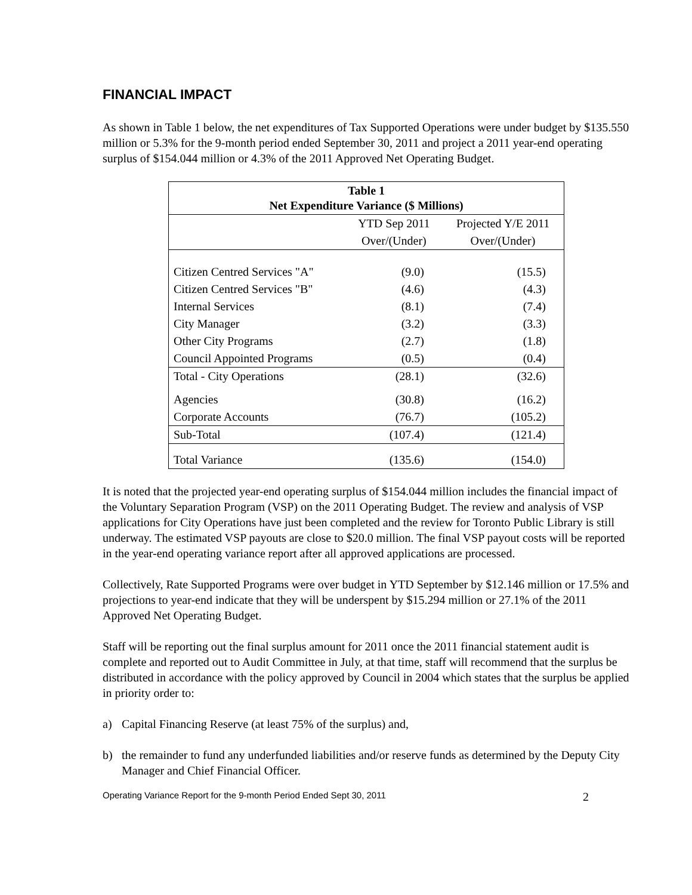FINANCIAL IMPACT
As shown in Table 1 below, the net expenditures of Tax Supported Operations were under budget by $135.550 million or 5.3% for the 9-month period ended September 30, 2011 and project a 2011 year-end operating surplus of $154.044 million or 4.3% of the 2011 Approved Net Operating Budget.
| Table 1 Net Expenditure Variance ($ Millions) | | |
| --- | --- | --- |
| | YTD Sep 2011 | Projected Y/E 2011 |
| | Over/(Under) | Over/(Under) |
| Citizen Centred Services "A" | (9.0) | (15.5) |
| Citizen Centred Services "B" | (4.6) | (4.3) |
| Internal Services | (8.1) | (7.4) |
| City Manager | (3.2) | (3.3) |
| Other City Programs | (2.7) | (1.8) |
| Council Appointed Programs | (0.5) | (0.4) |
| Total - City Operations | (28.1) | (32.6) |
| Agencies | (30.8) | (16.2) |
| Corporate Accounts | (76.7) | (105.2) |
| Sub-Total | (107.4) | (121.4) |
| Total Variance | (135.6) | (154.0) |
It is noted that the projected year-end operating surplus of $154.044 million includes the financial impact of the Voluntary Separation Program (VSP) on the 2011 Operating Budget. The review and analysis of VSP applications for City Operations have just been completed and the review for Toronto Public Library is still underway. The estimated VSP payouts are close to $20.0 million. The final VSP payout costs will be reported in the year-end operating variance report after all approved applications are processed.
Collectively, Rate Supported Programs were over budget in YTD September by $12.146 million or 17.5% and projections to year-end indicate that they will be underspent by $15.294 million or 27.1% of the 2011 Approved Net Operating Budget.
Staff will be reporting out the final surplus amount for 2011 once the 2011 financial statement audit is complete and reported out to Audit Committee in July, at that time, staff will recommend that the surplus be distributed in accordance with the policy approved by Council in 2004 which states that the surplus be applied in priority order to:
a) Capital Financing Reserve (at least 75% of the surplus) and,
b) the remainder to fund any underfunded liabilities and/or reserve funds as determined by the Deputy City Manager and Chief Financial Officer.
Operating Variance Report for the 9-month Period Ended Sept 30, 2011 2